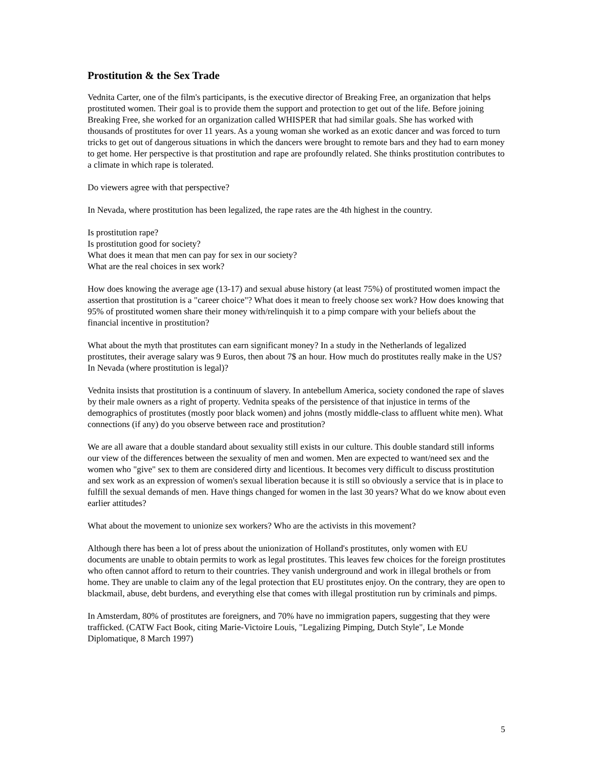Prostitution & the Sex Trade
Vednita Carter, one of the film's participants, is the executive director of Breaking Free, an organization that helps prostituted women. Their goal is to provide them the support and protection to get out of the life. Before joining Breaking Free, she worked for an organization called WHISPER that had similar goals. She has worked with thousands of prostitutes for over 11 years. As a young woman she worked as an exotic dancer and was forced to turn tricks to get out of dangerous situations in which the dancers were brought to remote bars and they had to earn money to get home. Her perspective is that prostitution and rape are profoundly related. She thinks prostitution contributes to a climate in which rape is tolerated.
Do viewers agree with that perspective?
In Nevada, where prostitution has been legalized, the rape rates are the 4th highest in the country.
Is prostitution rape?
Is prostitution good for society?
What does it mean that men can pay for sex in our society?
What are the real choices in sex work?
How does knowing the average age (13-17) and sexual abuse history (at least 75%) of prostituted women impact the assertion that prostitution is a "career choice"? What does it mean to freely choose sex work? How does knowing that 95% of prostituted women share their money with/relinquish it to a pimp compare with your beliefs about the financial incentive in prostitution?
What about the myth that prostitutes can earn significant money? In a study in the Netherlands of legalized prostitutes, their average salary was 9 Euros, then about 7$ an hour. How much do prostitutes really make in the US? In Nevada (where prostitution is legal)?
Vednita insists that prostitution is a continuum of slavery. In antebellum America, society condoned the rape of slaves by their male owners as a right of property. Vednita speaks of the persistence of that injustice in terms of the demographics of prostitutes (mostly poor black women) and johns (mostly middle-class to affluent white men). What connections (if any) do you observe between race and prostitution?
We are all aware that a double standard about sexuality still exists in our culture. This double standard still informs our view of the differences between the sexuality of men and women. Men are expected to want/need sex and the women who "give" sex to them are considered dirty and licentious. It becomes very difficult to discuss prostitution and sex work as an expression of women's sexual liberation because it is still so obviously a service that is in place to fulfill the sexual demands of men. Have things changed for women in the last 30 years? What do we know about even earlier attitudes?
What about the movement to unionize sex workers? Who are the activists in this movement?
Although there has been a lot of press about the unionization of Holland's prostitutes, only women with EU documents are unable to obtain permits to work as legal prostitutes. This leaves few choices for the foreign prostitutes who often cannot afford to return to their countries. They vanish underground and work in illegal brothels or from home. They are unable to claim any of the legal protection that EU prostitutes enjoy. On the contrary, they are open to blackmail, abuse, debt burdens, and everything else that comes with illegal prostitution run by criminals and pimps.
In Amsterdam, 80% of prostitutes are foreigners, and 70% have no immigration papers, suggesting that they were trafficked. (CATW Fact Book, citing Marie-Victoire Louis, "Legalizing Pimping, Dutch Style", Le Monde Diplomatique, 8 March 1997)
5